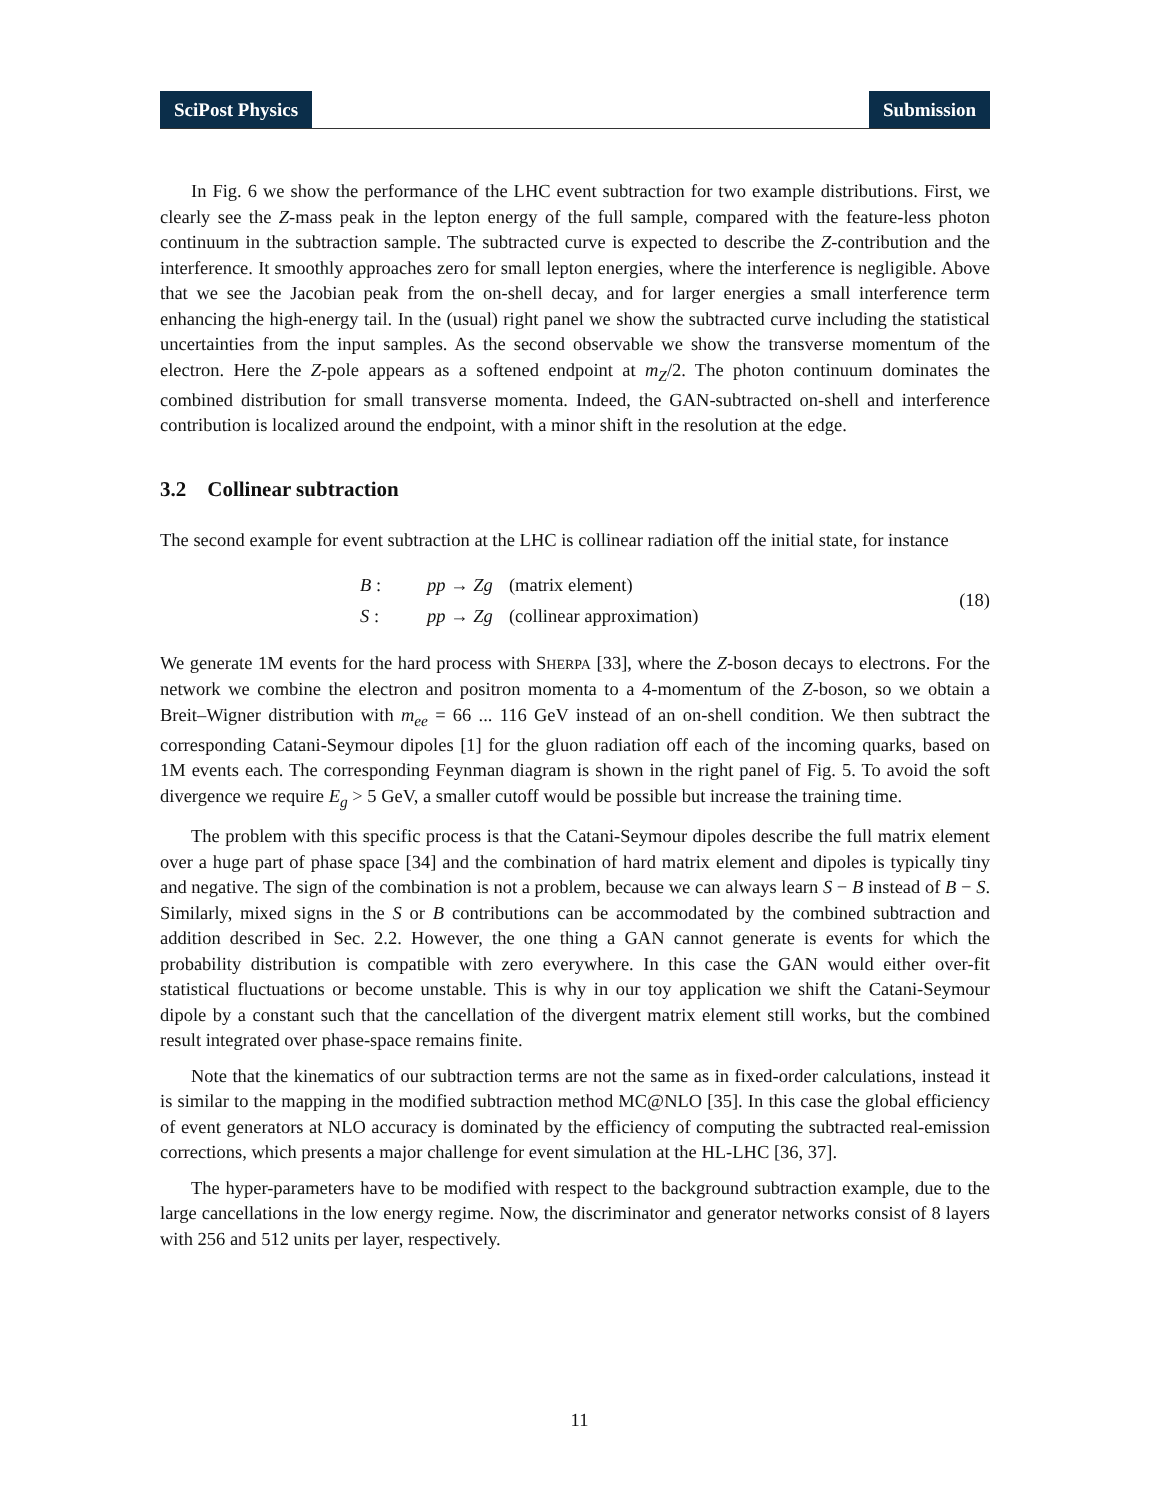SciPost Physics Submission
In Fig. 6 we show the performance of the LHC event subtraction for two example distributions. First, we clearly see the Z-mass peak in the lepton energy of the full sample, compared with the feature-less photon continuum in the subtraction sample. The subtracted curve is expected to describe the Z-contribution and the interference. It smoothly approaches zero for small lepton energies, where the interference is negligible. Above that we see the Jacobian peak from the on-shell decay, and for larger energies a small interference term enhancing the high-energy tail. In the (usual) right panel we show the subtracted curve including the statistical uncertainties from the input samples. As the second observable we show the transverse momentum of the electron. Here the Z-pole appears as a softened endpoint at m<sub>Z</sub>/2. The photon continuum dominates the combined distribution for small transverse momenta. Indeed, the GAN-subtracted on-shell and interference contribution is localized around the endpoint, with a minor shift in the resolution at the edge.
3.2 Collinear subtraction
The second example for event subtraction at the LHC is collinear radiation off the initial state, for instance
| B : | pp → Zg | (matrix element) |
| S : | pp → Zg | (collinear approximation) |
(18)
We generate 1M events for the hard process with SHERPA [33], where the Z-boson decays to electrons. For the network we combine the electron and positron momenta to a 4-momentum of the Z-boson, so we obtain a Breit–Wigner distribution with m<sub>ee</sub> = 66 ... 116 GeV instead of an on-shell condition. We then subtract the corresponding Catani-Seymour dipoles [1] for the gluon radiation off each of the incoming quarks, based on 1M events each. The corresponding Feynman diagram is shown in the right panel of Fig. 5. To avoid the soft divergence we require E<sub>g</sub> > 5 GeV, a smaller cutoff would be possible but increase the training time.
The problem with this specific process is that the Catani-Seymour dipoles describe the full matrix element over a huge part of phase space [34] and the combination of hard matrix element and dipoles is typically tiny and negative. The sign of the combination is not a problem, because we can always learn S − B instead of B − S. Similarly, mixed signs in the S or B contributions can be accommodated by the combined subtraction and addition described in Sec. 2.2. However, the one thing a GAN cannot generate is events for which the probability distribution is compatible with zero everywhere. In this case the GAN would either over-fit statistical fluctuations or become unstable. This is why in our toy application we shift the Catani-Seymour dipole by a constant such that the cancellation of the divergent matrix element still works, but the combined result integrated over phase-space remains finite.
Note that the kinematics of our subtraction terms are not the same as in fixed-order calculations, instead it is similar to the mapping in the modified subtraction method MC@NLO [35]. In this case the global efficiency of event generators at NLO accuracy is dominated by the efficiency of computing the subtracted real-emission corrections, which presents a major challenge for event simulation at the HL-LHC [36, 37].
The hyper-parameters have to be modified with respect to the background subtraction example, due to the large cancellations in the low energy regime. Now, the discriminator and generator networks consist of 8 layers with 256 and 512 units per layer, respectively.
11